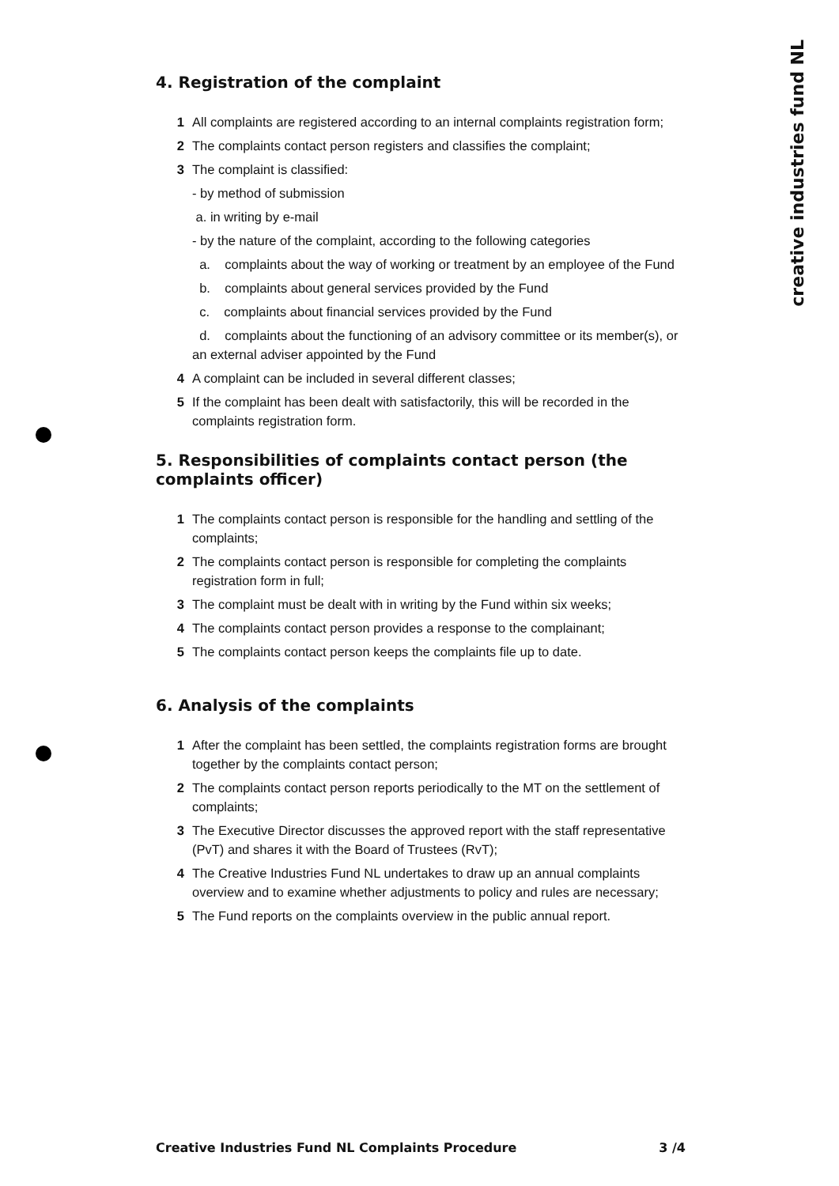creative industries fund NL
4. Registration of the complaint
1 All complaints are registered according to an internal complaints registration form;
2 The complaints contact person registers and classifies the complaint;
3 The complaint is classified:
- by method of submission
a. in writing by e-mail
- by the nature of the complaint, according to the following categories
a. complaints about the way of working or treatment by an employee of the Fund
b. complaints about general services provided by the Fund
c. complaints about financial services provided by the Fund
d. complaints about the functioning of an advisory committee or its member(s), or an external adviser appointed by the Fund
4 A complaint can be included in several different classes;
5 If the complaint has been dealt with satisfactorily, this will be recorded in the complaints registration form.
5. Responsibilities of complaints contact person (the complaints officer)
1 The complaints contact person is responsible for the handling and settling of the complaints;
2 The complaints contact person is responsible for completing the complaints registration form in full;
3 The complaint must be dealt with in writing by the Fund within six weeks;
4 The complaints contact person provides a response to the complainant;
5 The complaints contact person keeps the complaints file up to date.
6. Analysis of the complaints
1 After the complaint has been settled, the complaints registration forms are brought together by the complaints contact person;
2 The complaints contact person reports periodically to the MT on the settlement of complaints;
3 The Executive Director discusses the approved report with the staff representative (PvT) and shares it with the Board of Trustees (RvT);
4 The Creative Industries Fund NL undertakes to draw up an annual complaints overview and to examine whether adjustments to policy and rules are necessary;
5 The Fund reports on the complaints overview in the public annual report.
Creative Industries Fund NL Complaints Procedure 3 /4